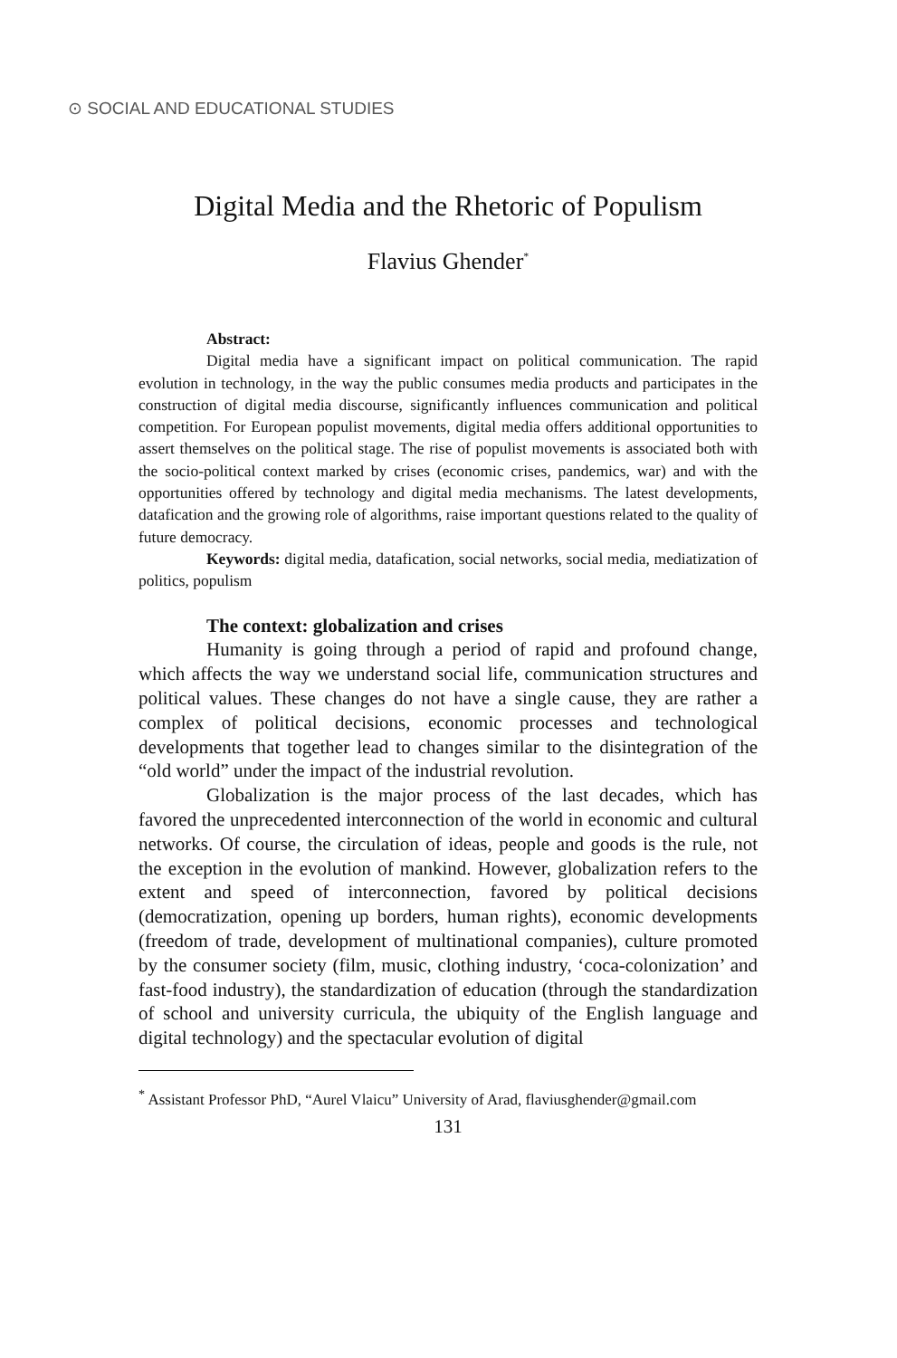⊙ SOCIAL AND EDUCATIONAL STUDIES
Digital Media and the Rhetoric of Populism
Flavius Ghender<sup>*</sup>
Abstract:
Digital media have a significant impact on political communication. The rapid evolution in technology, in the way the public consumes media products and participates in the construction of digital media discourse, significantly influences communication and political competition. For European populist movements, digital media offers additional opportunities to assert themselves on the political stage. The rise of populist movements is associated both with the socio-political context marked by crises (economic crises, pandemics, war) and with the opportunities offered by technology and digital media mechanisms. The latest developments, datafication and the growing role of algorithms, raise important questions related to the quality of future democracy.
Keywords: digital media, datafication, social networks, social media, mediatization of politics, populism
The context: globalization and crises
Humanity is going through a period of rapid and profound change, which affects the way we understand social life, communication structures and political values. These changes do not have a single cause, they are rather a complex of political decisions, economic processes and technological developments that together lead to changes similar to the disintegration of the “old world” under the impact of the industrial revolution.
Globalization is the major process of the last decades, which has favored the unprecedented interconnection of the world in economic and cultural networks. Of course, the circulation of ideas, people and goods is the rule, not the exception in the evolution of mankind. However, globalization refers to the extent and speed of interconnection, favored by political decisions (democratization, opening up borders, human rights), economic developments (freedom of trade, development of multinational companies), culture promoted by the consumer society (film, music, clothing industry, ‘coca-colonization’ and fast-food industry), the standardization of education (through the standardization of school and university curricula, the ubiquity of the English language and digital technology) and the spectacular evolution of digital
<sup>*</sup> Assistant Professor PhD, “Aurel Vlaicu” University of Arad, flaviusghender@gmail.com
131